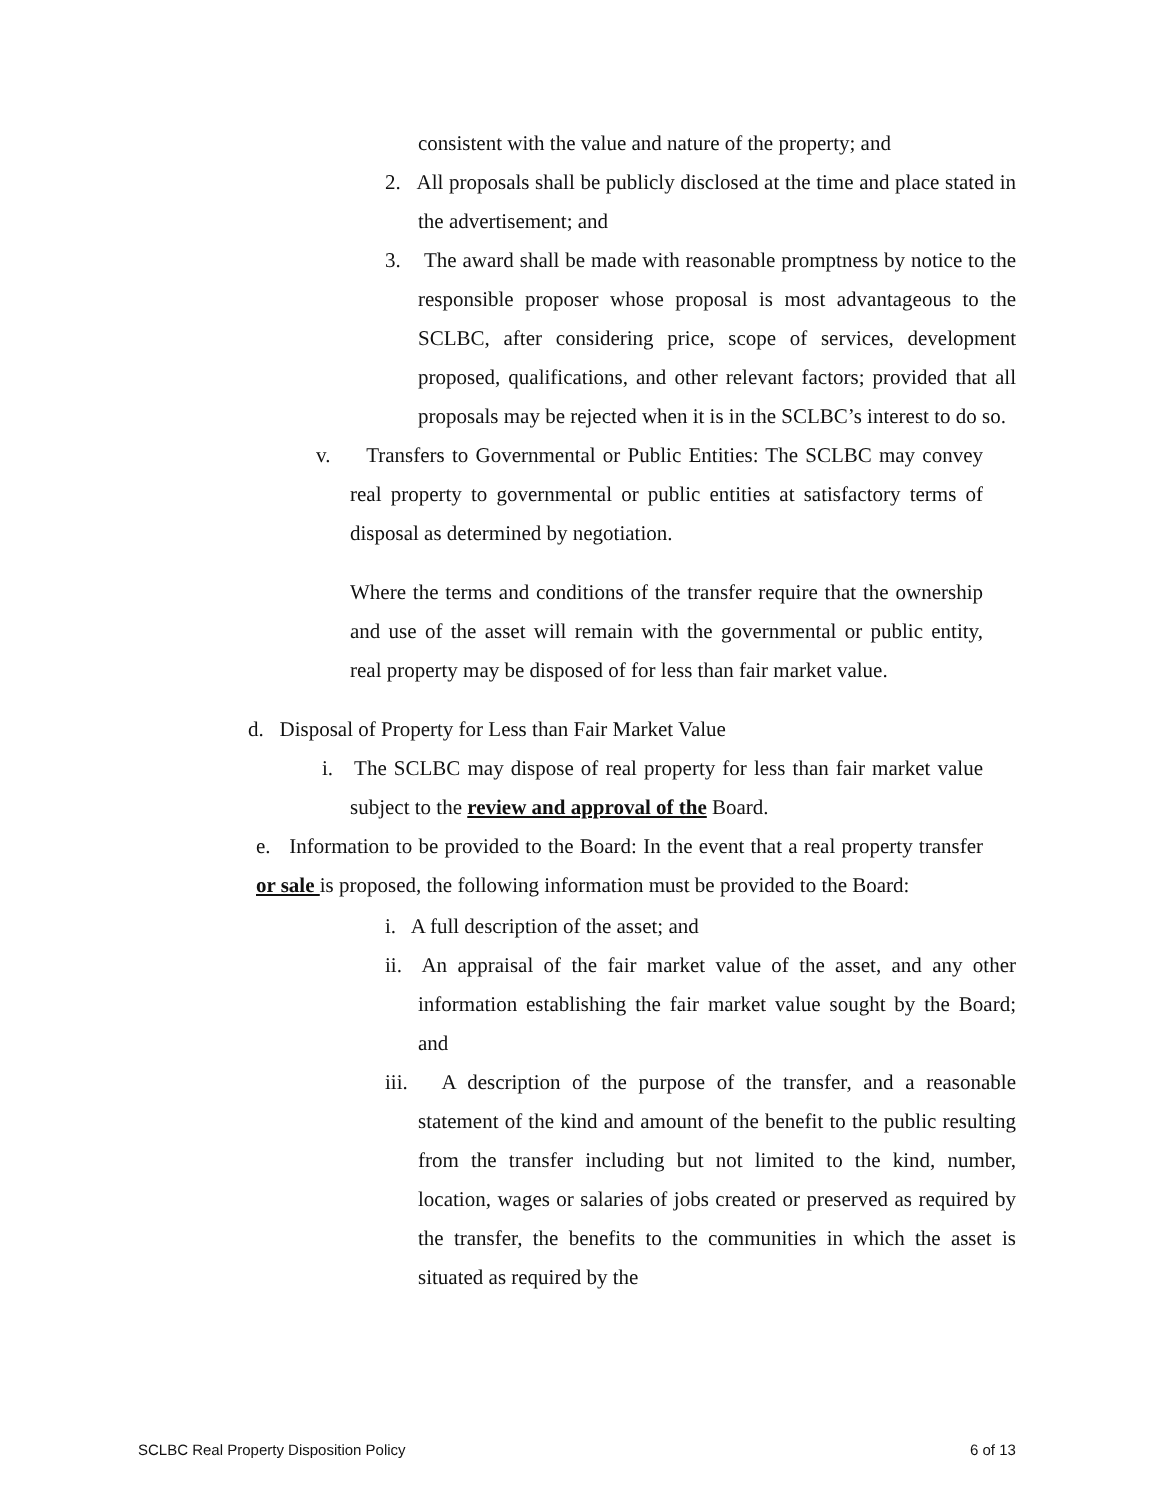consistent with the value and nature of the property; and
2. All proposals shall be publicly disclosed at the time and place stated in the advertisement; and
3. The award shall be made with reasonable promptness by notice to the responsible proposer whose proposal is most advantageous to the SCLBC, after considering price, scope of services, development proposed, qualifications, and other relevant factors; provided that all proposals may be rejected when it is in the SCLBC’s interest to do so.
v. Transfers to Governmental or Public Entities: The SCLBC may convey real property to governmental or public entities at satisfactory terms of disposal as determined by negotiation.
Where the terms and conditions of the transfer require that the ownership and use of the asset will remain with the governmental or public entity, real property may be disposed of for less than fair market value.
d. Disposal of Property for Less than Fair Market Value
i. The SCLBC may dispose of real property for less than fair market value subject to the review and approval of the Board.
e. Information to be provided to the Board: In the event that a real property transfer or sale is proposed, the following information must be provided to the Board:
i. A full description of the asset; and
ii. An appraisal of the fair market value of the asset, and any other information establishing the fair market value sought by the Board; and
iii. A description of the purpose of the transfer, and a reasonable statement of the kind and amount of the benefit to the public resulting from the transfer including but not limited to the kind, number, location, wages or salaries of jobs created or preserved as required by the transfer, the benefits to the communities in which the asset is situated as required by the
SCLBC Real Property Disposition Policy
6 of 13